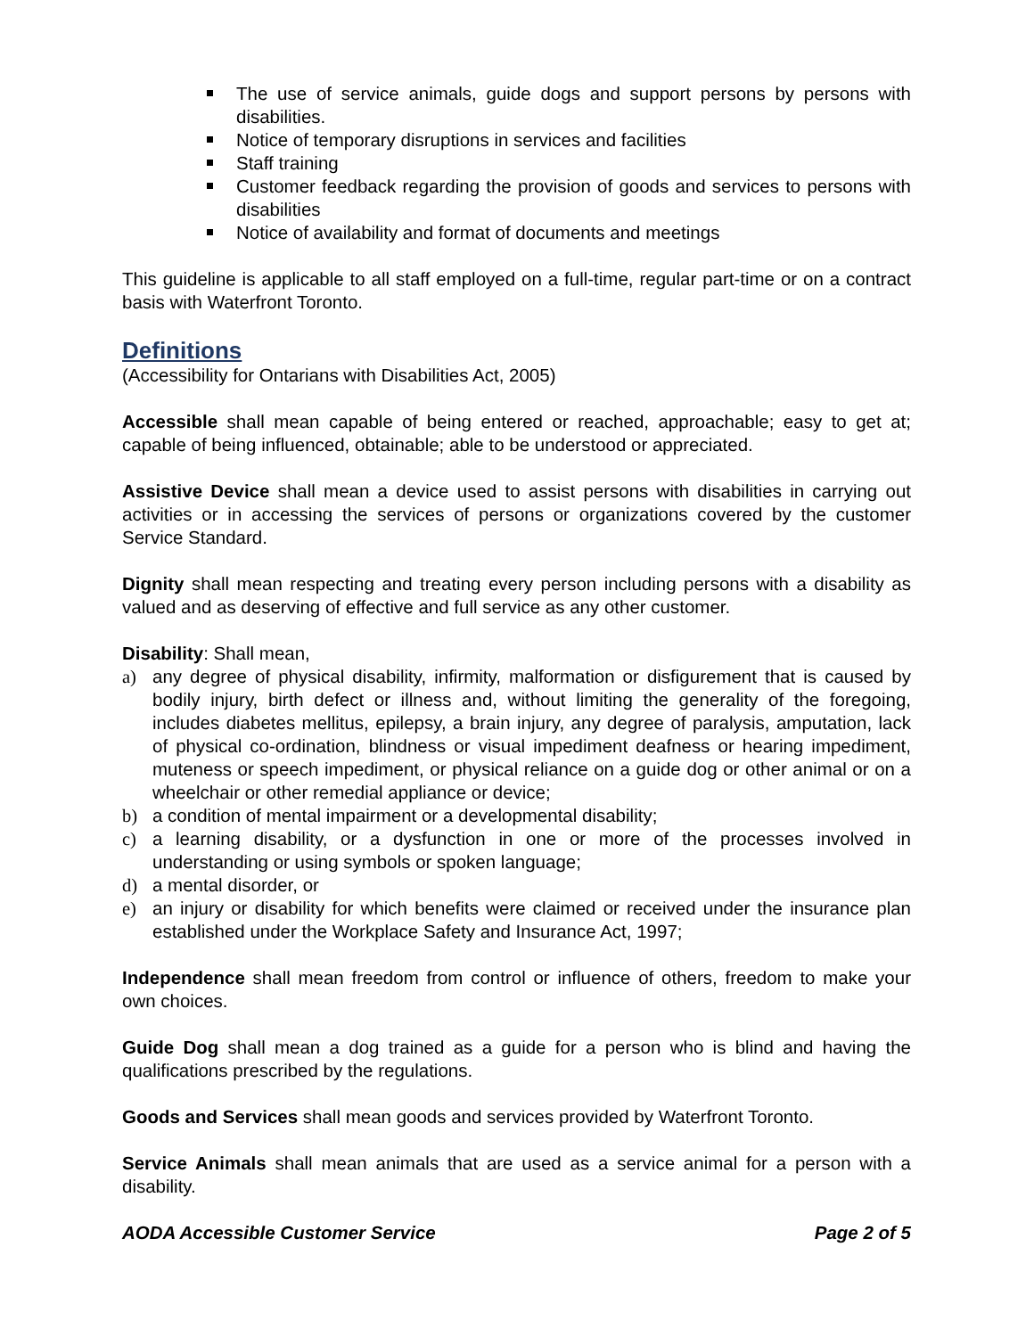The use of service animals, guide dogs and support persons by persons with disabilities.
Notice of temporary disruptions in services and facilities
Staff training
Customer feedback regarding the provision of goods and services to persons with disabilities
Notice of availability and format of documents and meetings
This guideline is applicable to all staff employed on a full-time, regular part-time or on a contract basis with Waterfront Toronto.
Definitions
(Accessibility for Ontarians with Disabilities Act, 2005)
Accessible shall mean capable of being entered or reached, approachable; easy to get at; capable of being influenced, obtainable; able to be understood or appreciated.
Assistive Device shall mean a device used to assist persons with disabilities in carrying out activities or in accessing the services of persons or organizations covered by the customer Service Standard.
Dignity shall mean respecting and treating every person including persons with a disability as valued and as deserving of effective and full service as any other customer.
Disability: Shall mean,
a) any degree of physical disability, infirmity, malformation or disfigurement that is caused by bodily injury, birth defect or illness and, without limiting the generality of the foregoing, includes diabetes mellitus, epilepsy, a brain injury, any degree of paralysis, amputation, lack of physical co-ordination, blindness or visual impediment deafness or hearing impediment, muteness or speech impediment, or physical reliance on a guide dog or other animal or on a wheelchair or other remedial appliance or device;
b) a condition of mental impairment or a developmental disability;
c) a learning disability, or a dysfunction in one or more of the processes involved in understanding or using symbols or spoken language;
d) a mental disorder, or
e) an injury or disability for which benefits were claimed or received under the insurance plan established under the Workplace Safety and Insurance Act, 1997;
Independence shall mean freedom from control or influence of others, freedom to make your own choices.
Guide Dog shall mean a dog trained as a guide for a person who is blind and having the qualifications prescribed by the regulations.
Goods and Services shall mean goods and services provided by Waterfront Toronto.
Service Animals shall mean animals that are used as a service animal for a person with a disability.
AODA Accessible Customer Service Page 2 of 5